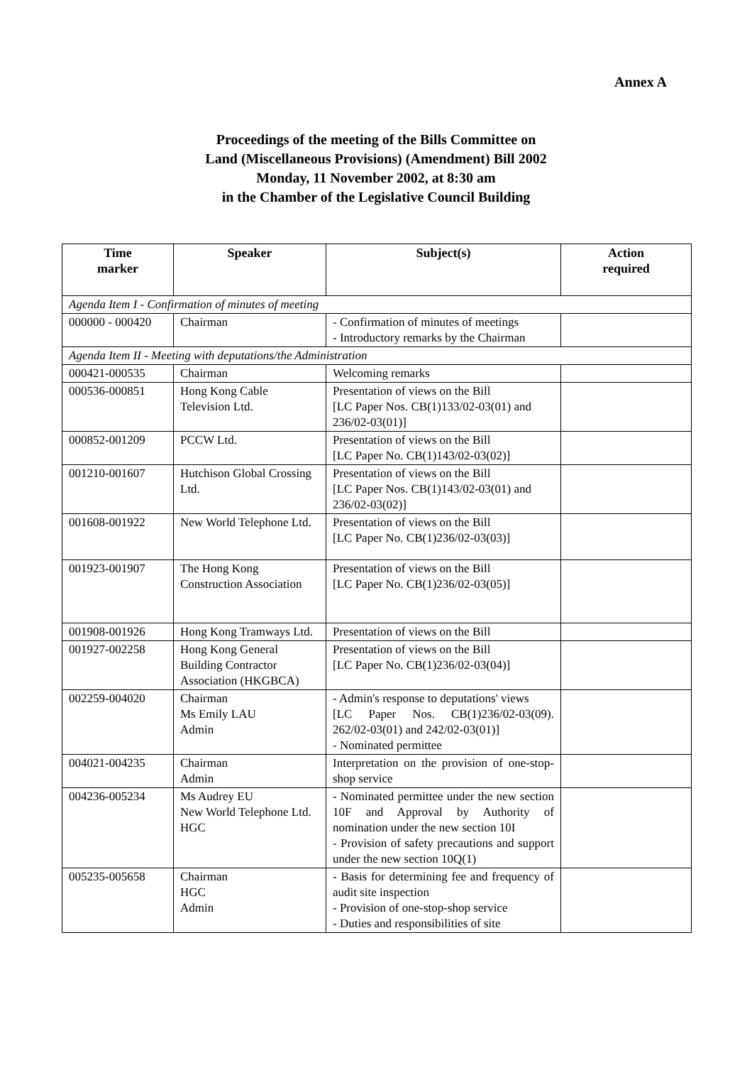Annex A
Proceedings of the meeting of the Bills Committee on
Land (Miscellaneous Provisions) (Amendment) Bill 2002
Monday, 11 November 2002, at 8:30 am
in the Chamber of the Legislative Council Building
| Time marker | Speaker | Subject(s) | Action required |
| --- | --- | --- | --- |
| Agenda Item I - Confirmation of minutes of meeting | | | |
| 000000 - 000420 | Chairman | - Confirmation of minutes of meetings - Introductory remarks by the Chairman | |
| Agenda Item II - Meeting with deputations/the Administration | | | |
| 000421-000535 | Chairman | Welcoming remarks | |
| 000536-000851 | Hong Kong Cable Television Ltd. | Presentation of views on the Bill [LC Paper Nos. CB(1)133/02-03(01) and 236/02-03(01)] | |
| 000852-001209 | PCCW Ltd. | Presentation of views on the Bill [LC Paper No. CB(1)143/02-03(02)] | |
| 001210-001607 | Hutchison Global Crossing Ltd. | Presentation of views on the Bill [LC Paper Nos. CB(1)143/02-03(01) and 236/02-03(02)] | |
| 001608-001922 | New World Telephone Ltd. | Presentation of views on the Bill [LC Paper No. CB(1)236/02-03(03)] | |
| 001923-001907 | The Hong Kong Construction Association | Presentation of views on the Bill [LC Paper No. CB(1)236/02-03(05)] | |
| 001908-001926 | Hong Kong Tramways Ltd. | Presentation of views on the Bill | |
| 001927-002258 | Hong Kong General Building Contractor Association (HKGBCA) | Presentation of views on the Bill [LC Paper No. CB(1)236/02-03(04)] | |
| 002259-004020 | Chairman Ms Emily LAU Admin | - Admin's response to deputations' views [LC Paper Nos. CB(1)236/02-03(09). 262/02-03(01) and 242/02-03(01)] - Nominated permittee | |
| 004021-004235 | Chairman Admin | Interpretation on the provision of one-stop-shop service | |
| 004236-005234 | Ms Audrey EU New World Telephone Ltd. HGC | - Nominated permittee under the new section 10F and Approval by Authority of nomination under the new section 10I - Provision of safety precautions and support under the new section 10Q(1) | |
| 005235-005658 | Chairman HGC Admin | - Basis for determining fee and frequency of audit site inspection - Provision of one-stop-shop service - Duties and responsibilities of site | |